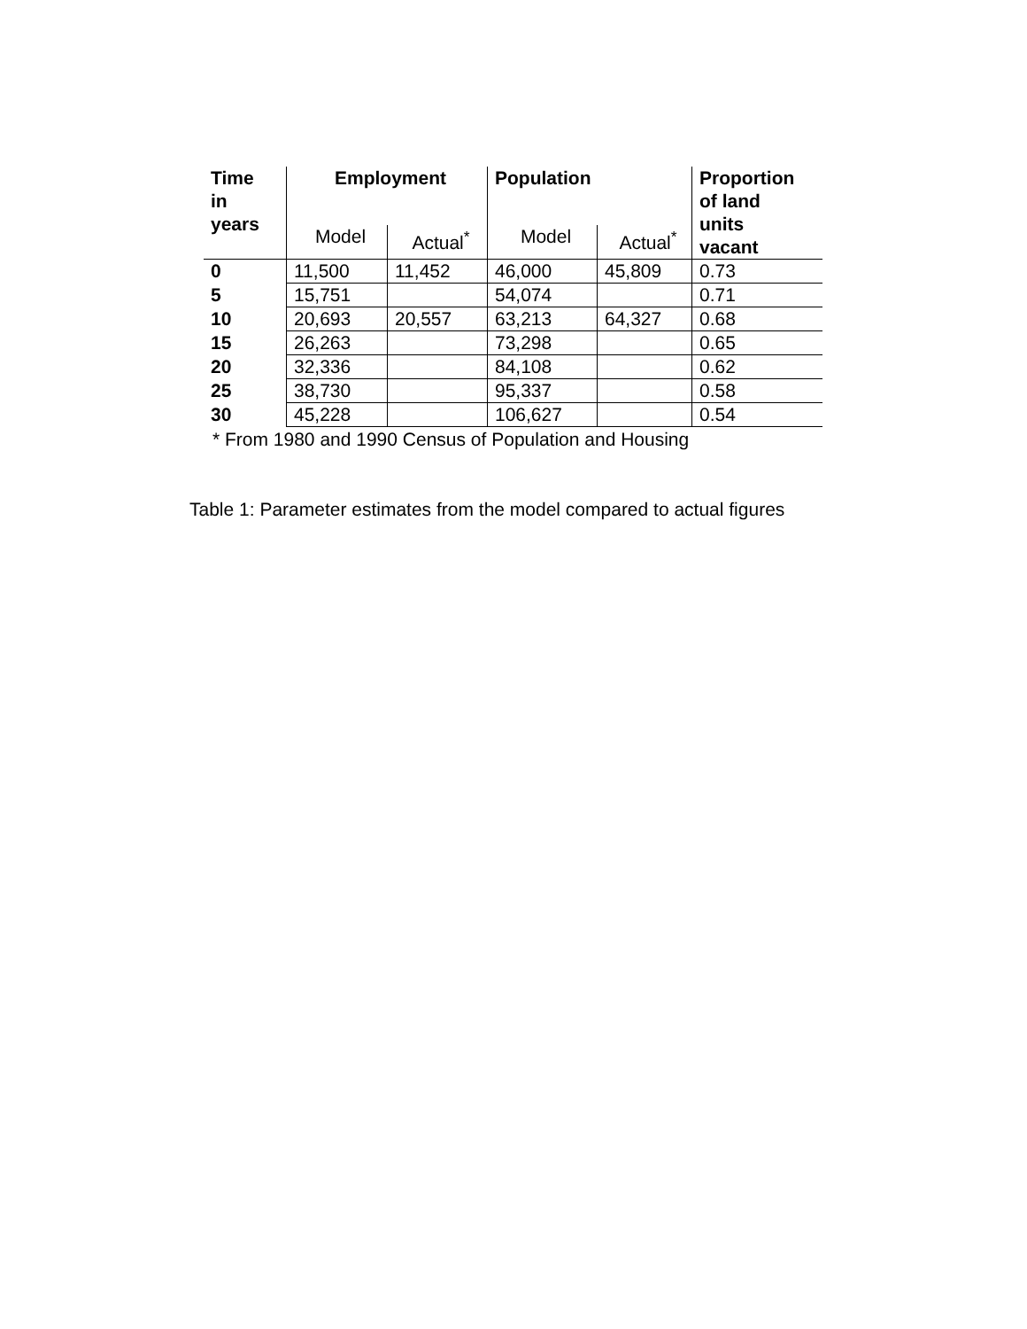| Time in years | Employment | | Population | | Proportion of land units vacant |
| --- | --- | --- | --- | --- | --- |
| | Model | Actual<sup>*</sup> | Model | Actual<sup>*</sup> | |
| 0 | 11,500 | 11,452 | 46,000 | 45,809 | 0.73 |
| 5 | 15,751 | | 54,074 | | 0.71 |
| 10 | 20,693 | 20,557 | 63,213 | 64,327 | 0.68 |
| 15 | 26,263 | | 73,298 | | 0.65 |
| 20 | 32,336 | | 84,108 | | 0.62 |
| 25 | 38,730 | | 95,337 | | 0.58 |
| 30 | 45,228 | | 106,627 | | 0.54 |
* From 1980 and 1990 Census of Population and Housing
Table 1: Parameter estimates from the model compared to actual figures